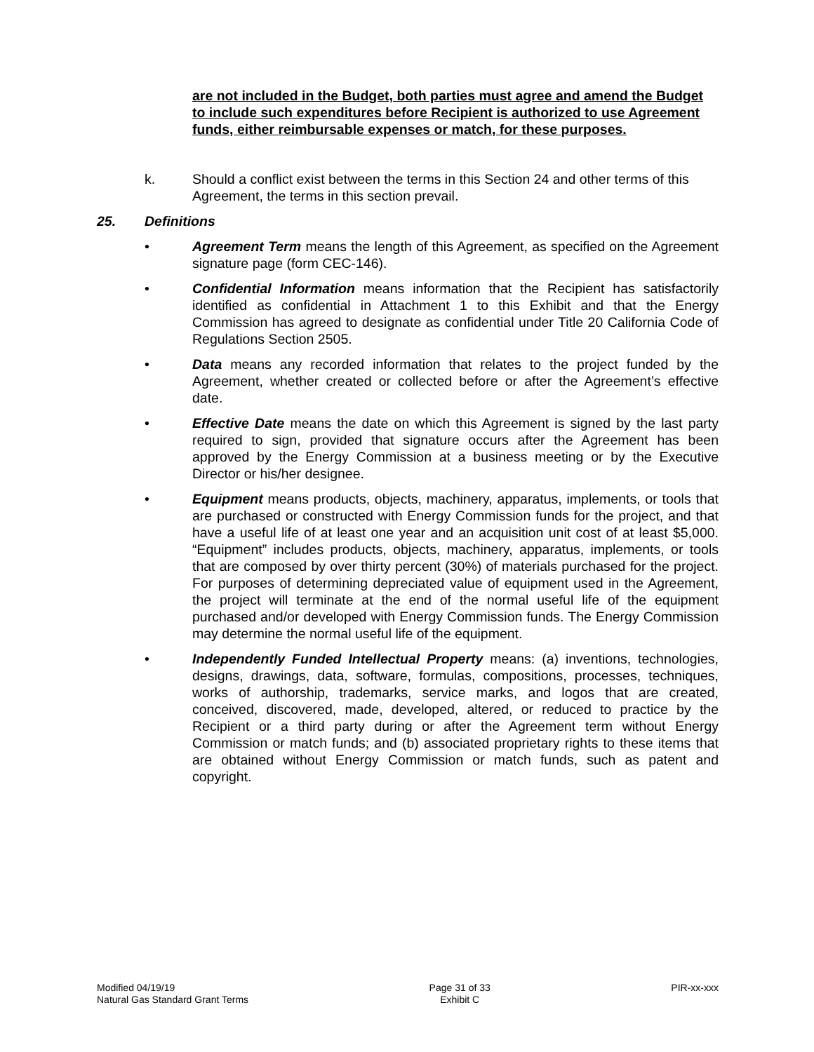are not included in the Budget, both parties must agree and amend the Budget to include such expenditures before Recipient is authorized to use Agreement funds, either reimbursable expenses or match, for these purposes.
k. Should a conflict exist between the terms in this Section 24 and other terms of this Agreement, the terms in this section prevail.
25. Definitions
• Agreement Term means the length of this Agreement, as specified on the Agreement signature page (form CEC-146).
• Confidential Information means information that the Recipient has satisfactorily identified as confidential in Attachment 1 to this Exhibit and that the Energy Commission has agreed to designate as confidential under Title 20 California Code of Regulations Section 2505.
• Data means any recorded information that relates to the project funded by the Agreement, whether created or collected before or after the Agreement’s effective date.
• Effective Date means the date on which this Agreement is signed by the last party required to sign, provided that signature occurs after the Agreement has been approved by the Energy Commission at a business meeting or by the Executive Director or his/her designee.
• Equipment means products, objects, machinery, apparatus, implements, or tools that are purchased or constructed with Energy Commission funds for the project, and that have a useful life of at least one year and an acquisition unit cost of at least $5,000. “Equipment” includes products, objects, machinery, apparatus, implements, or tools that are composed by over thirty percent (30%) of materials purchased for the project. For purposes of determining depreciated value of equipment used in the Agreement, the project will terminate at the end of the normal useful life of the equipment purchased and/or developed with Energy Commission funds. The Energy Commission may determine the normal useful life of the equipment.
• Independently Funded Intellectual Property means: (a) inventions, technologies, designs, drawings, data, software, formulas, compositions, processes, techniques, works of authorship, trademarks, service marks, and logos that are created, conceived, discovered, made, developed, altered, or reduced to practice by the Recipient or a third party during or after the Agreement term without Energy Commission or match funds; and (b) associated proprietary rights to these items that are obtained without Energy Commission or match funds, such as patent and copyright.
Modified 04/19/19
Natural Gas Standard Grant Terms
Page 31 of 33
Exhibit C
PIR-xx-xxx